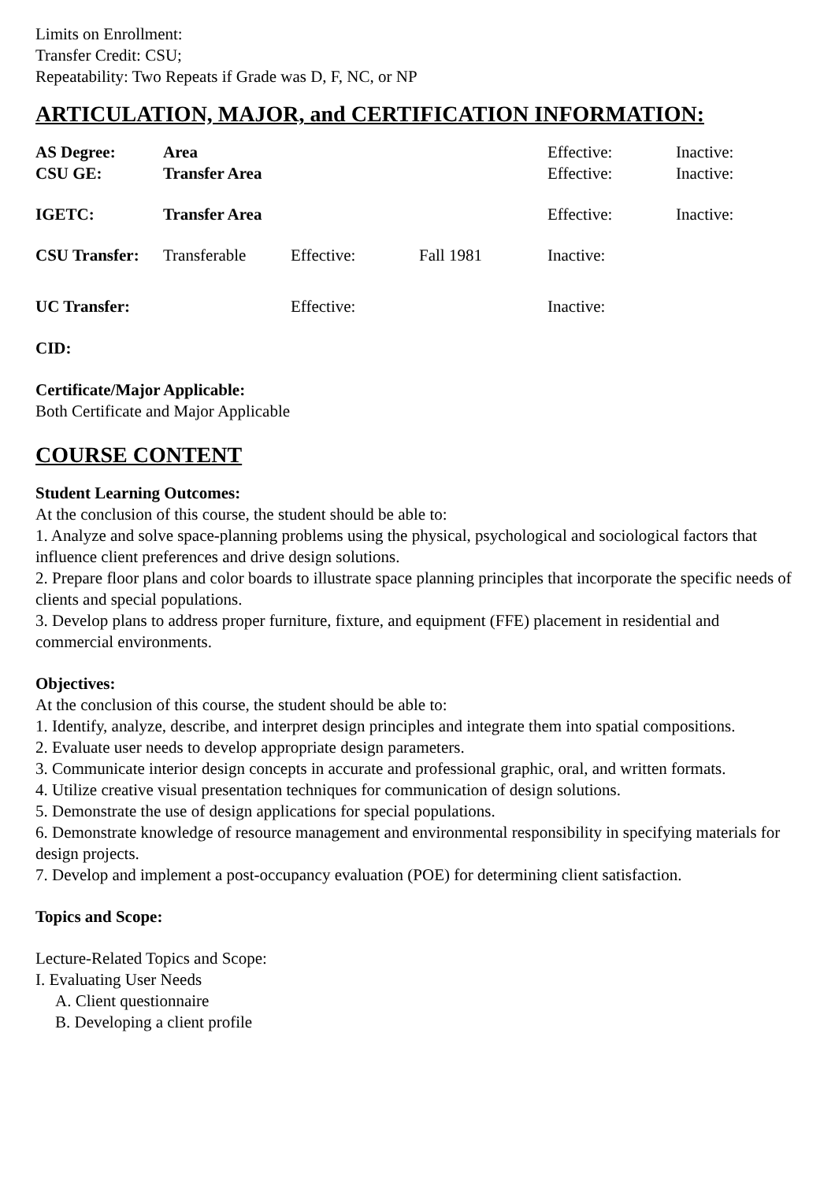Limits on Enrollment:
Transfer Credit: CSU;
Repeatability: Two Repeats if Grade was D, F, NC, or NP
ARTICULATION, MAJOR, and CERTIFICATION INFORMATION:
| AS Degree: | Area | | | Effective: | Inactive: |
| CSU GE: | Transfer Area | | | Effective: | Inactive: |
| IGETC: | Transfer Area | | | Effective: | Inactive: |
| CSU Transfer: | Transferable | Effective: | Fall 1981 | Inactive: | |
| UC Transfer: | | Effective: | | Inactive: | |
CID:
Certificate/Major Applicable:
Both Certificate and Major Applicable
COURSE CONTENT
Student Learning Outcomes:
At the conclusion of this course, the student should be able to:
1. Analyze and solve space-planning problems using the physical, psychological and sociological factors that influence client preferences and drive design solutions.
2. Prepare floor plans and color boards to illustrate space planning principles that incorporate the specific needs of clients and special populations.
3. Develop plans to address proper furniture, fixture, and equipment (FFE) placement in residential and commercial environments.
Objectives:
At the conclusion of this course, the student should be able to:
1. Identify, analyze, describe, and interpret design principles and integrate them into spatial compositions.
2. Evaluate user needs to develop appropriate design parameters.
3. Communicate interior design concepts in accurate and professional graphic, oral, and written formats.
4. Utilize creative visual presentation techniques for communication of design solutions.
5. Demonstrate the use of design applications for special populations.
6. Demonstrate knowledge of resource management and environmental responsibility in specifying materials for design projects.
7. Develop and implement a post-occupancy evaluation (POE) for determining client satisfaction.
Topics and Scope:
Lecture-Related Topics and Scope:
I. Evaluating User Needs
A. Client questionnaire
B. Developing a client profile